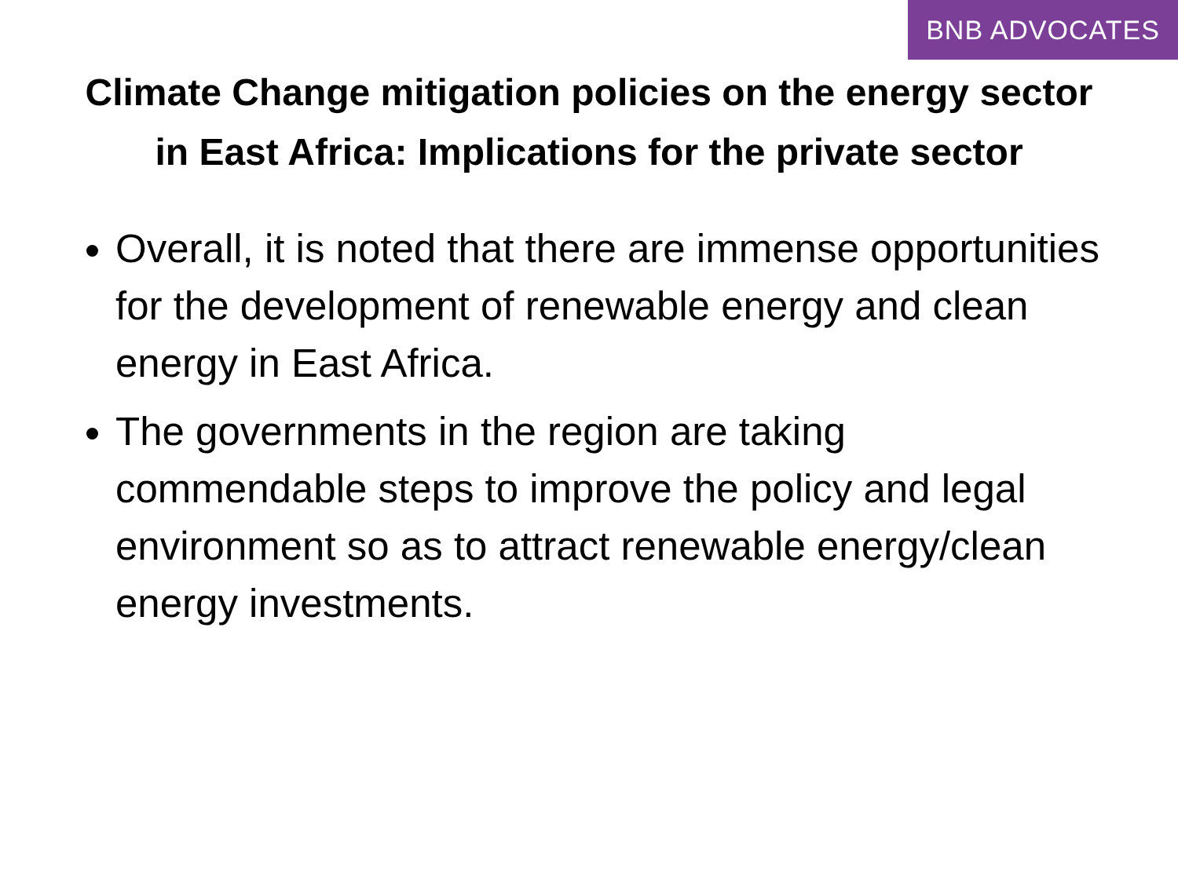BNB ADVOCATES
Climate Change mitigation policies on the energy sector in East Africa: Implications for the private sector
Overall, it is noted that there are immense opportunities for the development of renewable energy and clean energy in East Africa.
The governments in the region are taking commendable steps to improve the policy and legal environment so as to attract renewable energy/clean energy investments.